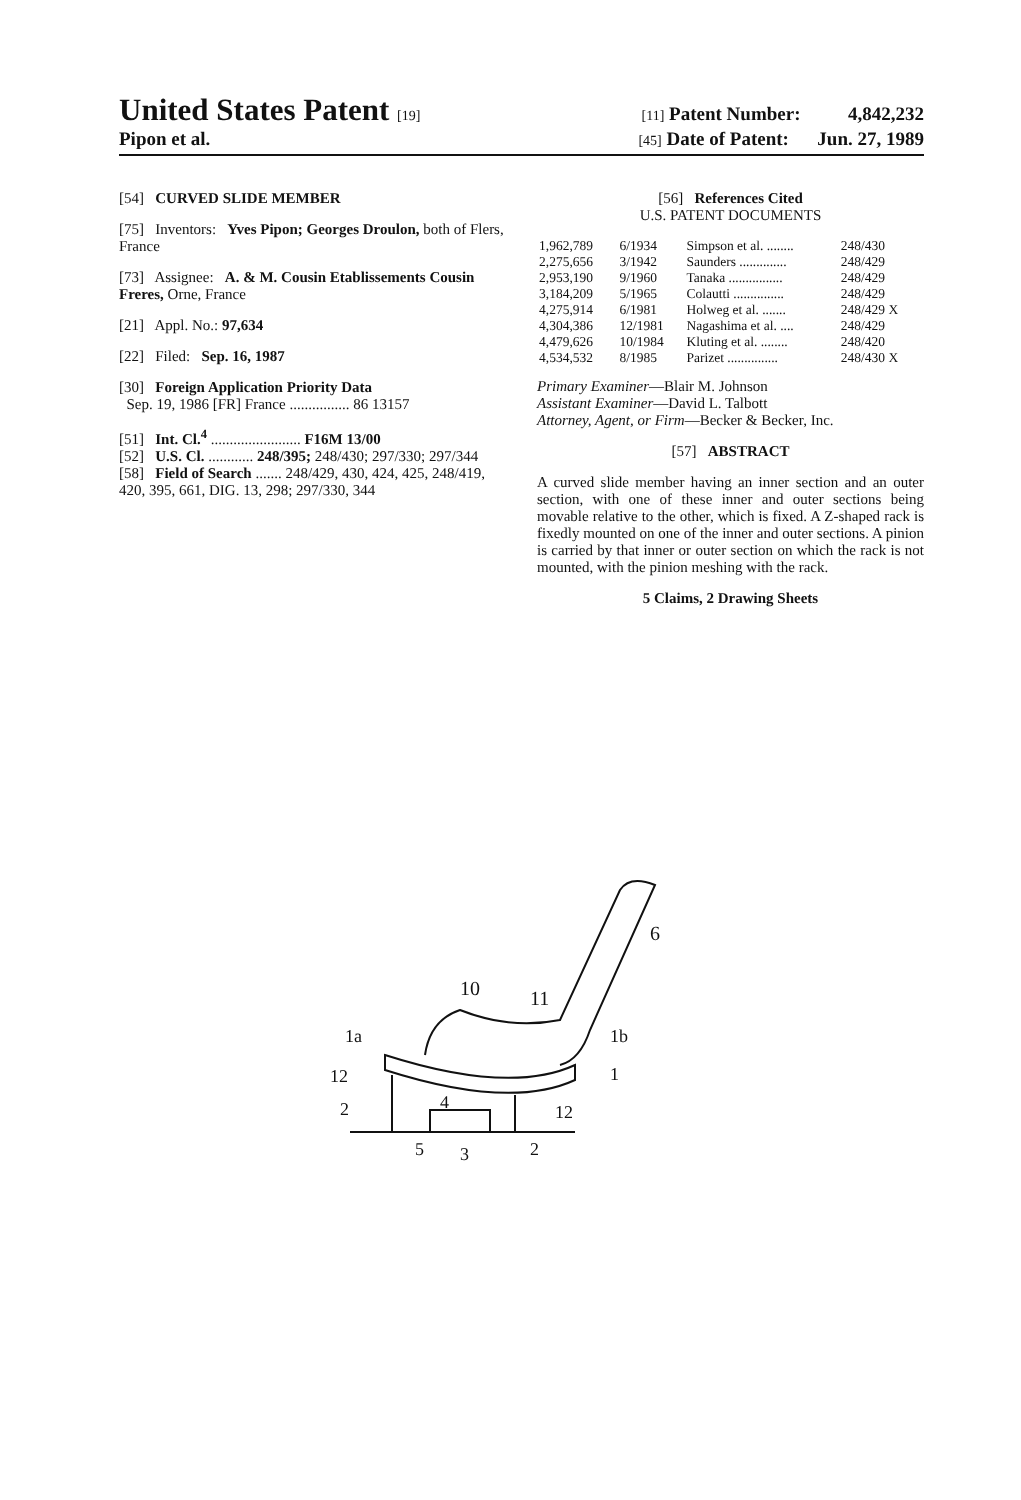United States Patent [19] [11] Patent Number: 4,842,232
Pipon et al. [45] Date of Patent: Jun. 27, 1989
[54] CURVED SLIDE MEMBER
[75] Inventors: Yves Pipon; Georges Droulon, both of Flers, France
[73] Assignee: A. & M. Cousin Etablissements Cousin Freres, Orne, France
[21] Appl. No.: 97,634
[22] Filed: Sep. 16, 1987
[30] Foreign Application Priority Data
Sep. 19, 1986 [FR] France ................ 86 13157
[51] Int. Cl.<sup>4</sup> ........................ F16M 13/00
[52] U.S. Cl. ............ 248/395; 248/430; 297/330; 297/344
[58] Field of Search ....... 248/429, 430, 424, 425, 248/419, 420, 395, 661, DIG. 13, 298; 297/330, 344
[56] References Cited
U.S. PATENT DOCUMENTS
| 1,962,789 | 6/1934 | Simpson et al. ........ | 248/430 |
| 2,275,656 | 3/1942 | Saunders .............. | 248/429 |
| 2,953,190 | 9/1960 | Tanaka ................ | 248/429 |
| 3,184,209 | 5/1965 | Colautti ............... | 248/429 |
| 4,275,914 | 6/1981 | Holweg et al. ....... | 248/429 X |
| 4,304,386 | 12/1981 | Nagashima et al. .... | 248/429 |
| 4,479,626 | 10/1984 | Kluting et al. ........ | 248/420 |
| 4,534,532 | 8/1985 | Parizet ............... | 248/430 X |
Primary Examiner—Blair M. Johnson
Assistant Examiner—David L. Talbott
Attorney, Agent, or Firm—Becker & Becker, Inc.
[57] ABSTRACT
A curved slide member having an inner section and an outer section, with one of these inner and outer sections being movable relative to the other, which is fixed. A Z-shaped rack is fixedly mounted on one of the inner and outer sections. A pinion is carried by that inner or outer section on which the rack is not mounted, with the pinion meshing with the rack.
5 Claims, 2 Drawing Sheets
6
10
11
1a
1b
1
12
12
2
4
5
3
2